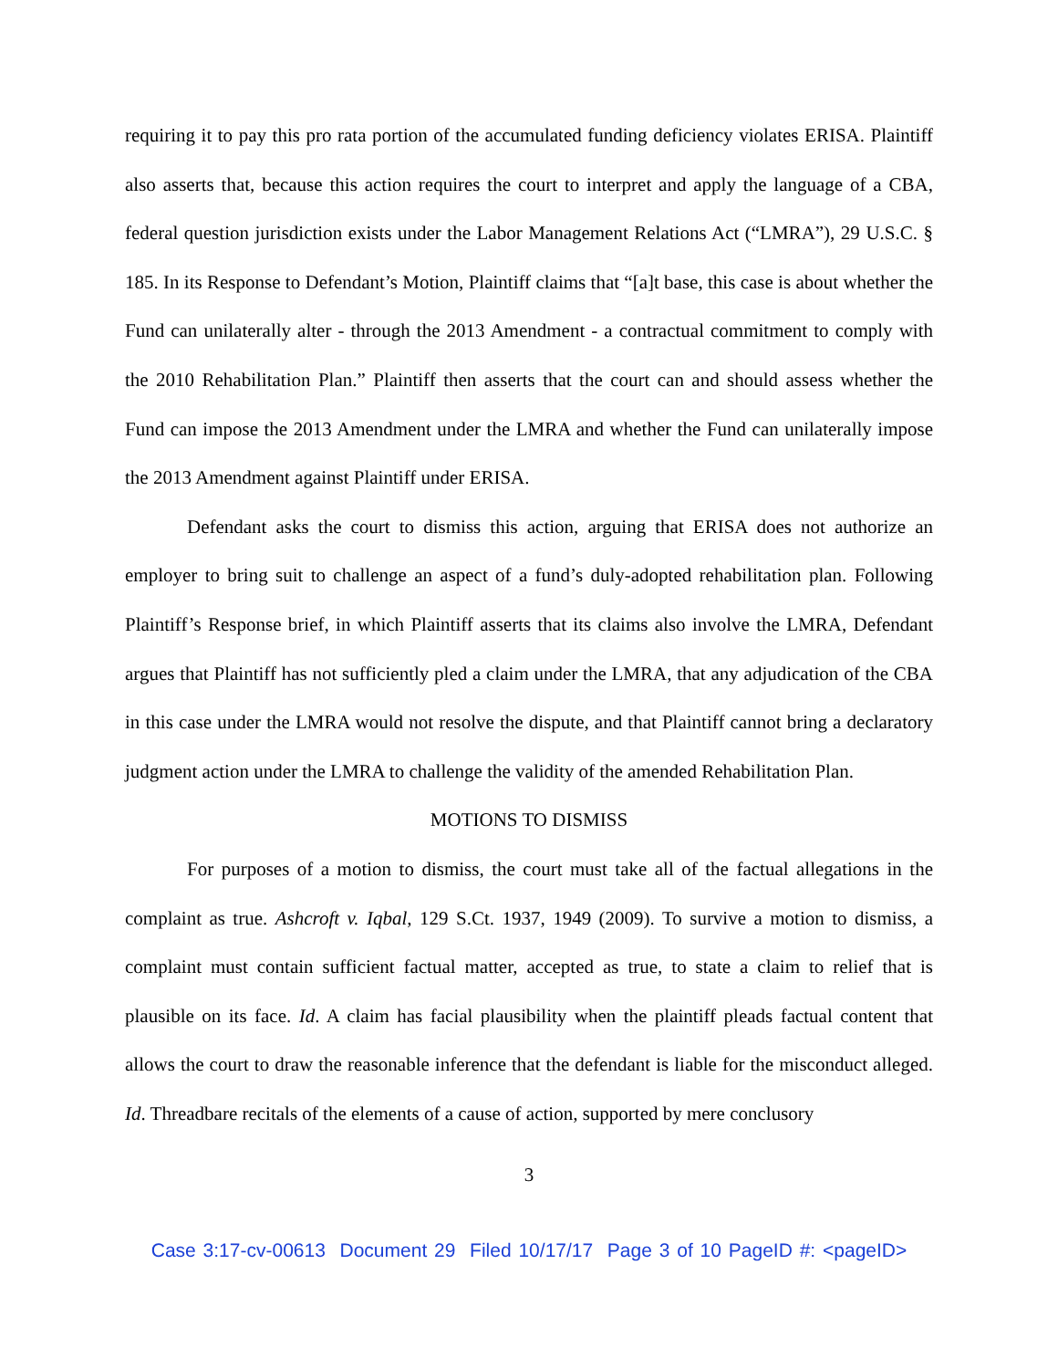requiring it to pay this pro rata portion of the accumulated funding deficiency violates ERISA. Plaintiff also asserts that, because this action requires the court to interpret and apply the language of a CBA, federal question jurisdiction exists under the Labor Management Relations Act (“LMRA”), 29 U.S.C. § 185. In its Response to Defendant’s Motion, Plaintiff claims that “[a]t base, this case is about whether the Fund can unilaterally alter - through the 2013 Amendment - a contractual commitment to comply with the 2010 Rehabilitation Plan.” Plaintiff then asserts that the court can and should assess whether the Fund can impose the 2013 Amendment under the LMRA and whether the Fund can unilaterally impose the 2013 Amendment against Plaintiff under ERISA.
Defendant asks the court to dismiss this action, arguing that ERISA does not authorize an employer to bring suit to challenge an aspect of a fund’s duly-adopted rehabilitation plan. Following Plaintiff’s Response brief, in which Plaintiff asserts that its claims also involve the LMRA, Defendant argues that Plaintiff has not sufficiently pled a claim under the LMRA, that any adjudication of the CBA in this case under the LMRA would not resolve the dispute, and that Plaintiff cannot bring a declaratory judgment action under the LMRA to challenge the validity of the amended Rehabilitation Plan.
MOTIONS TO DISMISS
For purposes of a motion to dismiss, the court must take all of the factual allegations in the complaint as true. Ashcroft v. Iqbal, 129 S.Ct. 1937, 1949 (2009). To survive a motion to dismiss, a complaint must contain sufficient factual matter, accepted as true, to state a claim to relief that is plausible on its face. Id. A claim has facial plausibility when the plaintiff pleads factual content that allows the court to draw the reasonable inference that the defendant is liable for the misconduct alleged. Id. Threadbare recitals of the elements of a cause of action, supported by mere conclusory
3
Case 3:17-cv-00613 Document 29 Filed 10/17/17 Page 3 of 10 PageID #: <pageID>